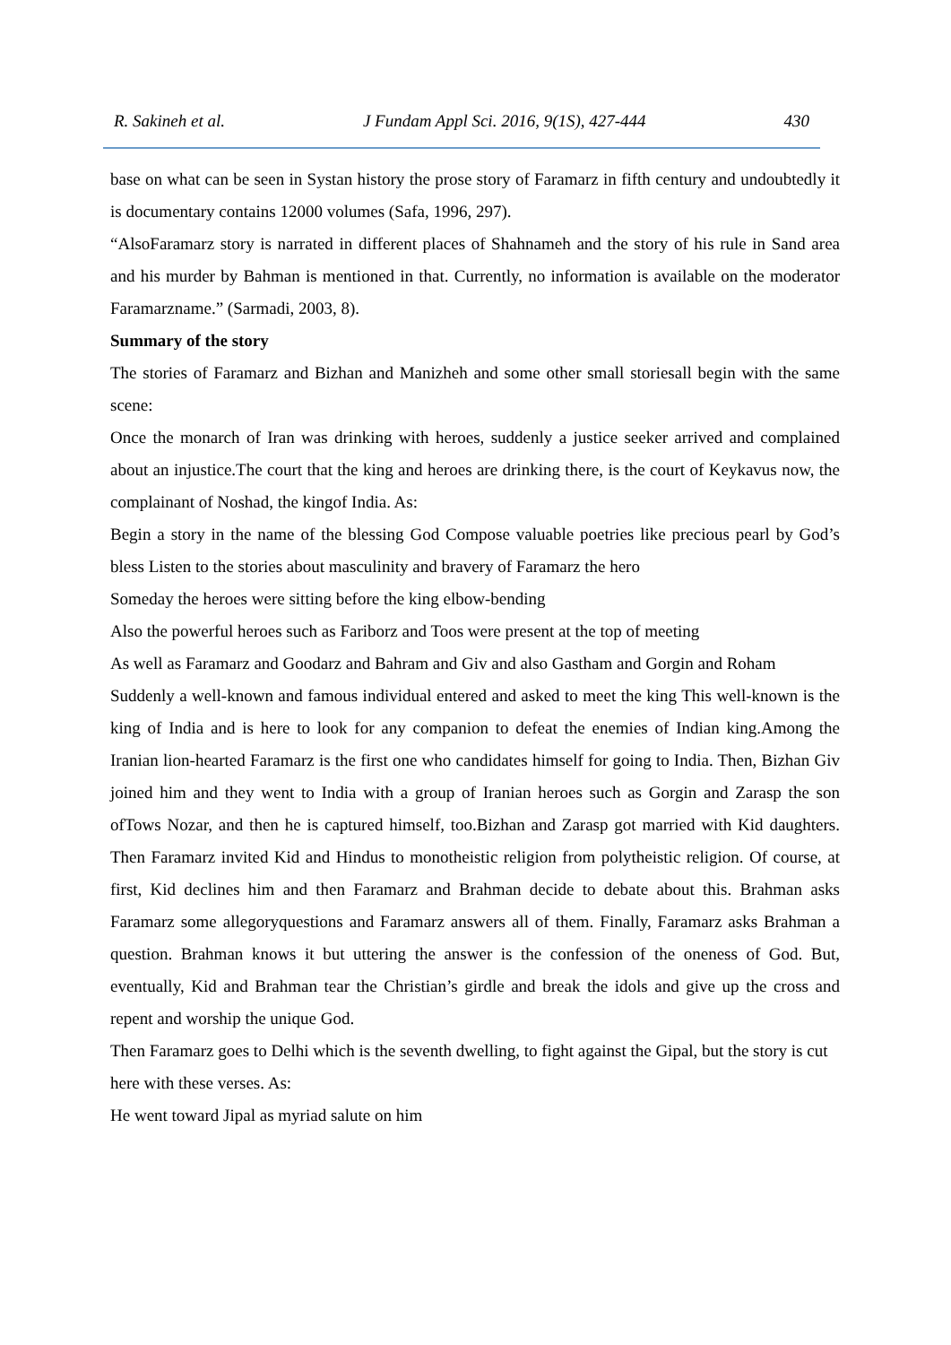R. Sakineh et al. J Fundam Appl Sci. 2016, 9(1S), 427-444 430
base on what can be seen in Systan history the prose story of Faramarz in fifth century and undoubtedly it is documentary contains 12000 volumes (Safa, 1996, 297).
“AlsoFaramarz story is narrated in different places of Shahnameh and the story of his rule in Sand area and his murder by Bahman is mentioned in that. Currently, no information is available on the moderator Faramarzname.” (Sarmadi, 2003, 8).
Summary of the story
The stories of Faramarz and Bizhan and Manizheh and some other small storiesall begin with the same scene:
Once the monarch of Iran was drinking with heroes, suddenly a justice seeker arrived and complained about an injustice.The court that the king and heroes are drinking there, is the court of Keykavus now, the complainant of Noshad, the kingof India. As:
Begin a story in the name of the blessing God Compose valuable poetries like precious pearl by God’s bless Listen to the stories about masculinity and bravery of Faramarz the hero
Someday the heroes were sitting before the king elbow-bending
Also the powerful heroes such as Fariborz and Toos were present at the top of meeting
As well as Faramarz and Goodarz and Bahram and Giv and also Gastham and Gorgin and Roham
Suddenly a well-known and famous individual entered and asked to meet the king This well-known is the king of India and is here to look for any companion to defeat the enemies of Indian king.Among the Iranian lion-hearted Faramarz is the first one who candidates himself for going to India. Then, Bizhan Giv joined him and they went to India with a group of Iranian heroes such as Gorgin and Zarasp the son ofTows Nozar, and then he is captured himself, too.Bizhan and Zarasp got married with Kid daughters. Then Faramarz invited Kid and Hindus to monotheistic religion from polytheistic religion. Of course, at first, Kid declines him and then Faramarz and Brahman decide to debate about this. Brahman asks Faramarz some allegoryquestions and Faramarz answers all of them. Finally, Faramarz asks Brahman a question. Brahman knows it but uttering the answer is the confession of the oneness of God. But, eventually, Kid and Brahman tear the Christian’s girdle and break the idols and give up the cross and repent and worship the unique God.
Then Faramarz goes to Delhi which is the seventh dwelling, to fight against the Gipal, but the story is cut here with these verses. As:
He went toward Jipal as myriad salute on him